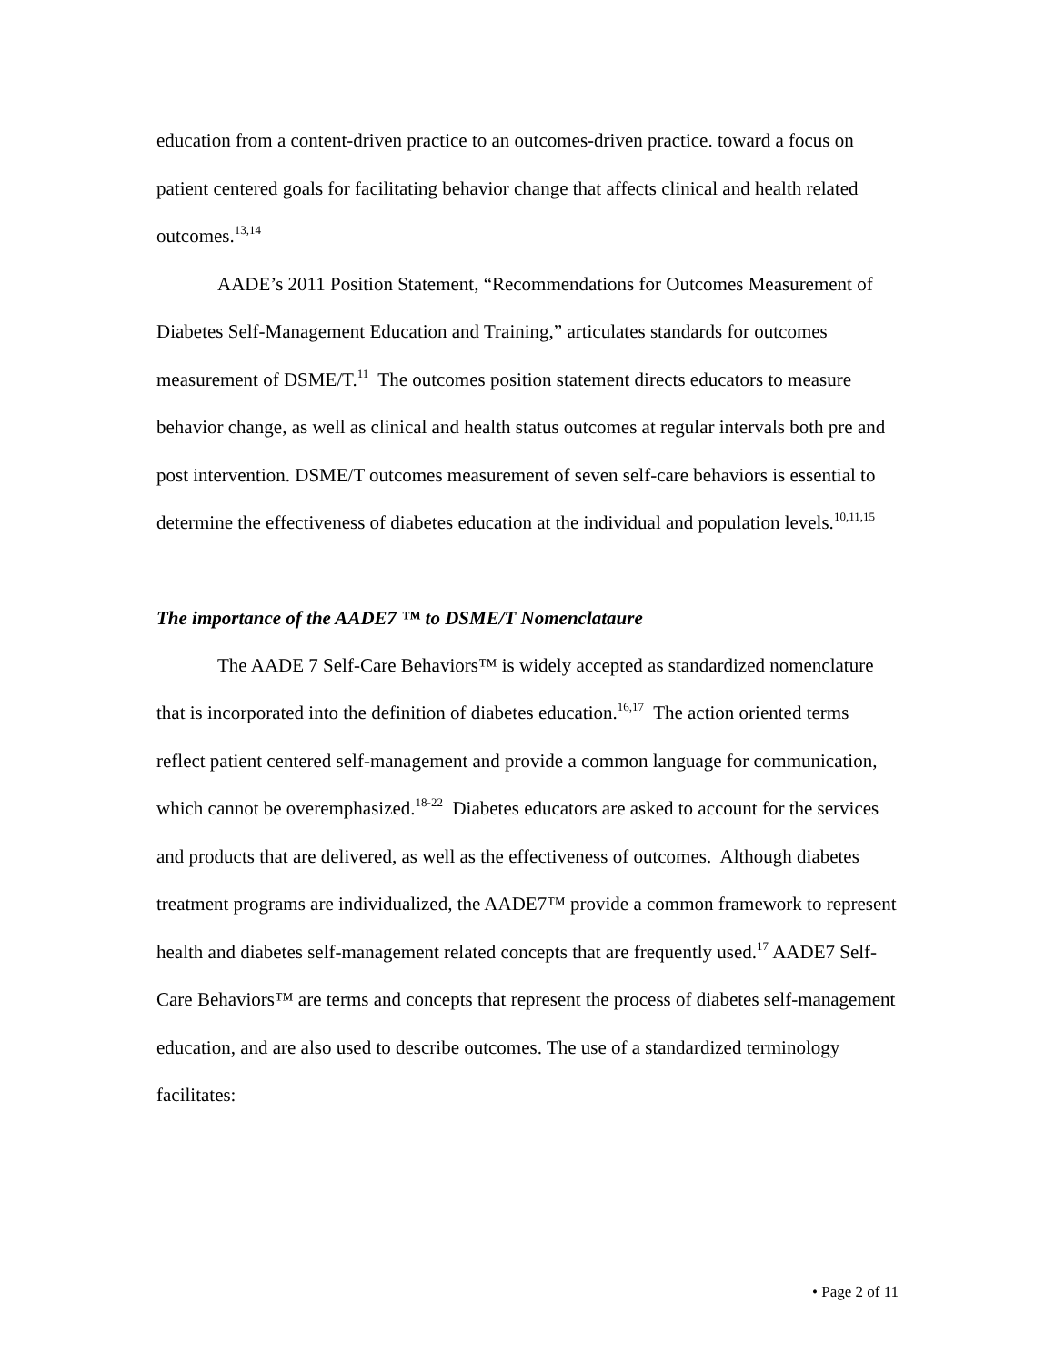education from a content-driven practice to an outcomes-driven practice. toward a focus on patient centered goals for facilitating behavior change that affects clinical and health related outcomes.<sup>13,14</sup>
AADE’s 2011 Position Statement, “Recommendations for Outcomes Measurement of Diabetes Self-Management Education and Training,” articulates standards for outcomes measurement of DSME/T.<sup>11</sup> The outcomes position statement directs educators to measure behavior change, as well as clinical and health status outcomes at regular intervals both pre and post intervention. DSME/T outcomes measurement of seven self-care behaviors is essential to determine the effectiveness of diabetes education at the individual and population levels.<sup>10,11,15</sup>
The importance of the AADE7 ™ to DSME/T Nomenclataure
The AADE 7 Self-Care Behaviors™ is widely accepted as standardized nomenclature that is incorporated into the definition of diabetes education.<sup>16,17</sup> The action oriented terms reflect patient centered self-management and provide a common language for communication, which cannot be overemphasized.<sup>18-22</sup> Diabetes educators are asked to account for the services and products that are delivered, as well as the effectiveness of outcomes. Although diabetes treatment programs are individualized, the AADE7™ provide a common framework to represent health and diabetes self-management related concepts that are frequently used.<sup>17</sup> AADE7 Self-Care Behaviors™ are terms and concepts that represent the process of diabetes self-management education, and are also used to describe outcomes. The use of a standardized terminology facilitates:
• Page 2 of 11